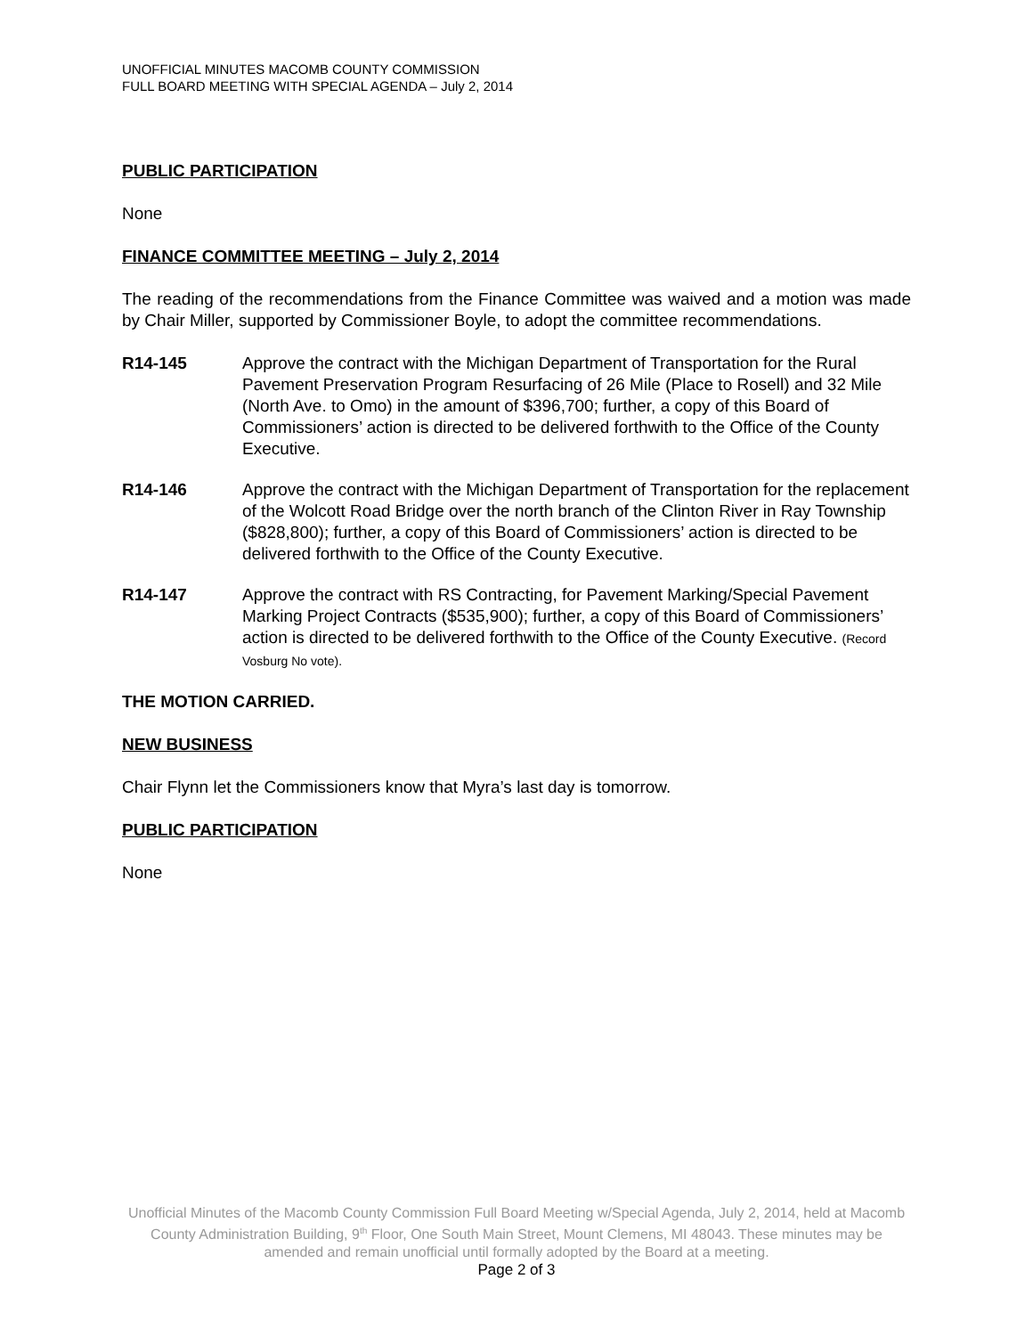UNOFFICIAL MINUTES MACOMB COUNTY COMMISSION
FULL BOARD MEETING WITH SPECIAL AGENDA – July 2, 2014
PUBLIC PARTICIPATION
None
FINANCE COMMITTEE MEETING – July 2, 2014
The reading of the recommendations from the Finance Committee was waived and a motion was made by Chair Miller, supported by Commissioner Boyle, to adopt the committee recommendations.
R14-145 Approve the contract with the Michigan Department of Transportation for the Rural Pavement Preservation Program Resurfacing of 26 Mile (Place to Rosell) and 32 Mile (North Ave. to Omo) in the amount of $396,700; further, a copy of this Board of Commissioners’ action is directed to be delivered forthwith to the Office of the County Executive.
R14-146 Approve the contract with the Michigan Department of Transportation for the replacement of the Wolcott Road Bridge over the north branch of the Clinton River in Ray Township ($828,800); further, a copy of this Board of Commissioners’ action is directed to be delivered forthwith to the Office of the County Executive.
R14-147 Approve the contract with RS Contracting, for Pavement Marking/Special Pavement Marking Project Contracts ($535,900); further, a copy of this Board of Commissioners’ action is directed to be delivered forthwith to the Office of the County Executive. (Record Vosburg No vote).
THE MOTION CARRIED.
NEW BUSINESS
Chair Flynn let the Commissioners know that Myra’s last day is tomorrow.
PUBLIC PARTICIPATION
None
Unofficial Minutes of the Macomb County Commission Full Board Meeting w/Special Agenda, July 2, 2014, held at Macomb County Administration Building, 9<sup>th</sup> Floor, One South Main Street, Mount Clemens, MI 48043. These minutes may be amended and remain unofficial until formally adopted by the Board at a meeting.
Page 2 of 3